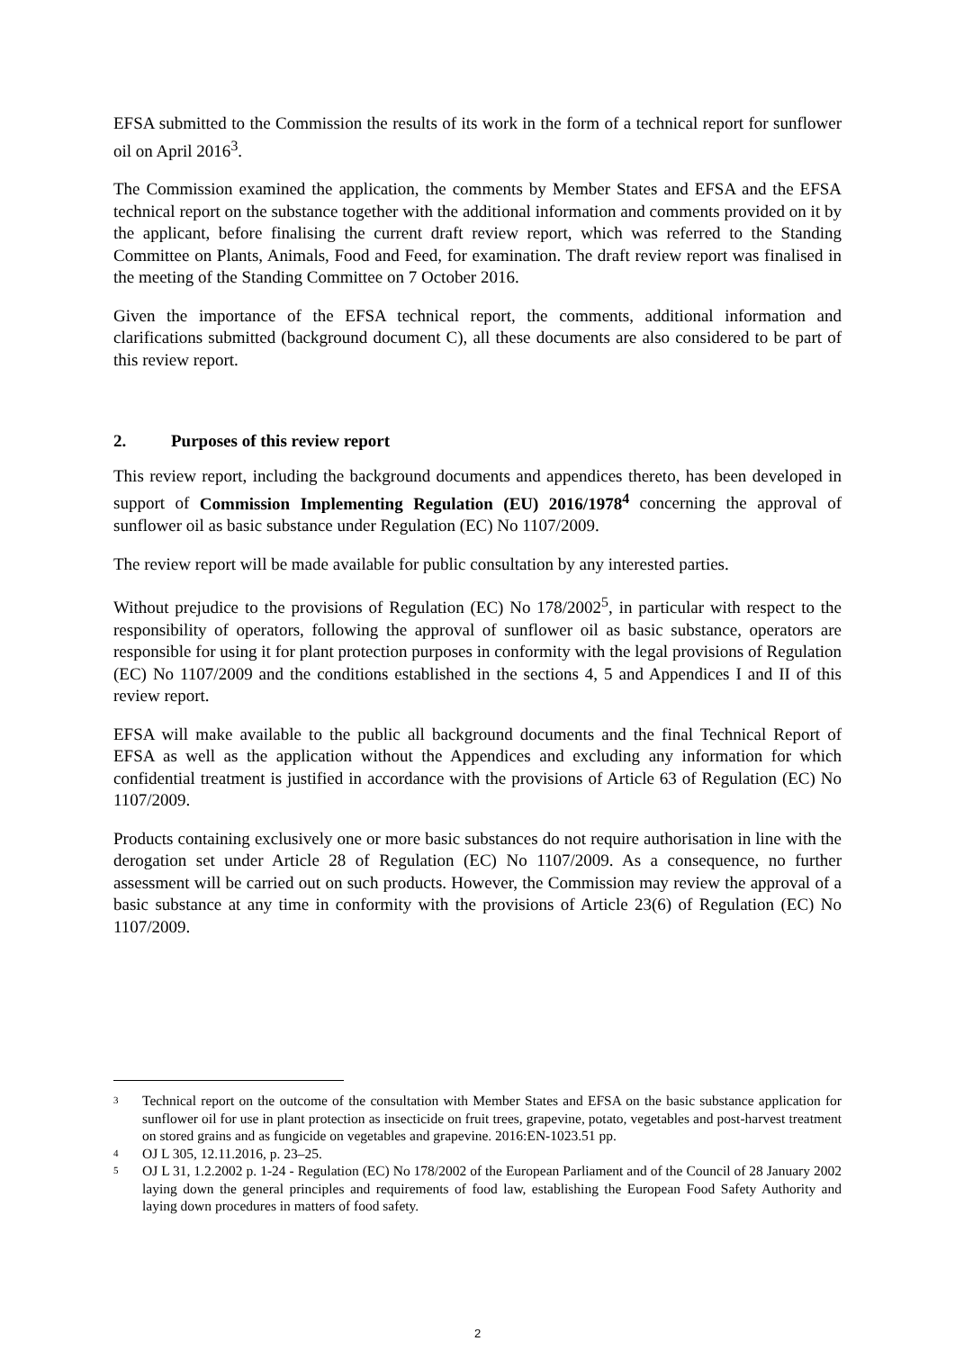EFSA submitted to the Commission the results of its work in the form of a technical report for sunflower oil on April 2016<sup>3</sup>.
The Commission examined the application, the comments by Member States and EFSA and the EFSA technical report on the substance together with the additional information and comments provided on it by the applicant, before finalising the current draft review report, which was referred to the Standing Committee on Plants, Animals, Food and Feed, for examination. The draft review report was finalised in the meeting of the Standing Committee on 7 October 2016.
Given the importance of the EFSA technical report, the comments, additional information and clarifications submitted (background document C), all these documents are also considered to be part of this review report.
2. Purposes of this review report
This review report, including the background documents and appendices thereto, has been developed in support of Commission Implementing Regulation (EU) 2016/1978<sup>4</sup> concerning the approval of sunflower oil as basic substance under Regulation (EC) No 1107/2009.
The review report will be made available for public consultation by any interested parties.
Without prejudice to the provisions of Regulation (EC) No 178/2002<sup>5</sup>, in particular with respect to the responsibility of operators, following the approval of sunflower oil as basic substance, operators are responsible for using it for plant protection purposes in conformity with the legal provisions of Regulation (EC) No 1107/2009 and the conditions established in the sections 4, 5 and Appendices I and II of this review report.
EFSA will make available to the public all background documents and the final Technical Report of EFSA as well as the application without the Appendices and excluding any information for which confidential treatment is justified in accordance with the provisions of Article 63 of Regulation (EC) No 1107/2009.
Products containing exclusively one or more basic substances do not require authorisation in line with the derogation set under Article 28 of Regulation (EC) No 1107/2009. As a consequence, no further assessment will be carried out on such products. However, the Commission may review the approval of a basic substance at any time in conformity with the provisions of Article 23(6) of Regulation (EC) No 1107/2009.
3 Technical report on the outcome of the consultation with Member States and EFSA on the basic substance application for sunflower oil for use in plant protection as insecticide on fruit trees, grapevine, potato, vegetables and post-harvest treatment on stored grains and as fungicide on vegetables and grapevine. 2016:EN-1023.51 pp.
4 OJ L 305, 12.11.2016, p. 23–25.
5 OJ L 31, 1.2.2002 p. 1-24 - Regulation (EC) No 178/2002 of the European Parliament and of the Council of 28 January 2002 laying down the general principles and requirements of food law, establishing the European Food Safety Authority and laying down procedures in matters of food safety.
2